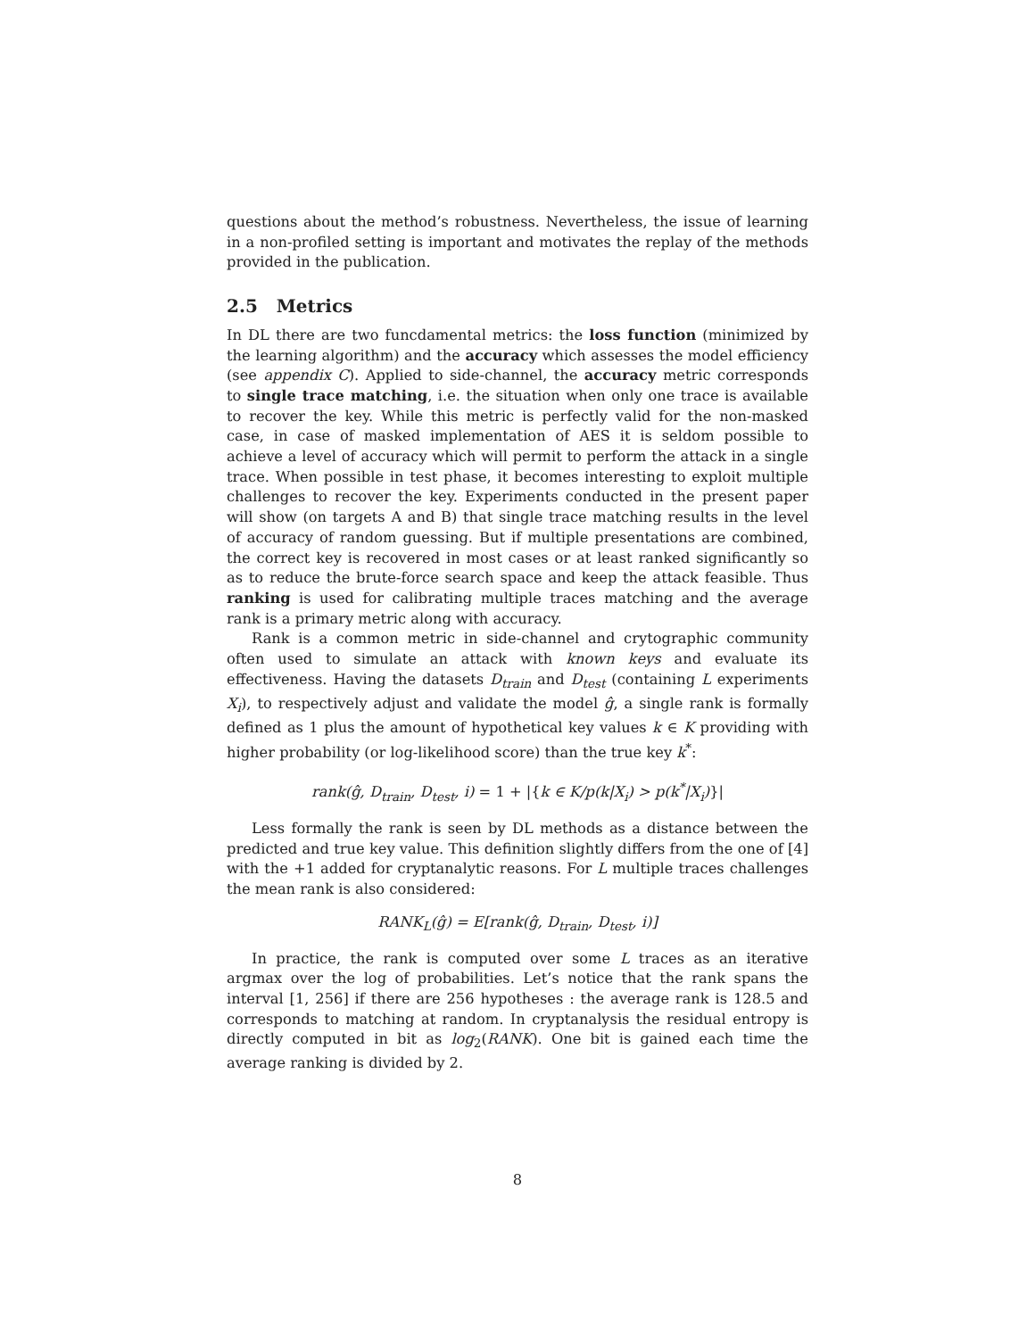questions about the method’s robustness. Nevertheless, the issue of learning in a non-profiled setting is important and motivates the replay of the methods provided in the publication.
2.5 Metrics
In DL there are two funcdamental metrics: the loss function (minimized by the learning algorithm) and the accuracy which assesses the model efficiency (see appendix C). Applied to side-channel, the accuracy metric corresponds to single trace matching, i.e. the situation when only one trace is available to recover the key. While this metric is perfectly valid for the non-masked case, in case of masked implementation of AES it is seldom possible to achieve a level of accuracy which will permit to perform the attack in a single trace. When possible in test phase, it becomes interesting to exploit multiple challenges to recover the key. Experiments conducted in the present paper will show (on targets A and B) that single trace matching results in the level of accuracy of random guessing. But if multiple presentations are combined, the correct key is recovered in most cases or at least ranked significantly so as to reduce the brute-force search space and keep the attack feasible. Thus ranking is used for calibrating multiple traces matching and the average rank is a primary metric along with accuracy.
Rank is a common metric in side-channel and crytographic community often used to simulate an attack with known keys and evaluate its effectiveness. Having the datasets D<sub>train</sub> and D<sub>test</sub> (containing L experiments X<sub>i</sub>), to respectively adjust and validate the model ĝ, a single rank is formally defined as 1 plus the amount of hypothetical key values k ∈ K providing with higher probability (or log-likelihood score) than the true key k<sup>*</sup>:
rank(ĝ, D<sub>train</sub>, D<sub>test</sub>, i) = 1 + |{k ∈ K/p(k|X<sub>i</sub>) > p(k<sup>*</sup>|X<sub>i</sub>)}|
Less formally the rank is seen by DL methods as a distance between the predicted and true key value. This definition slightly differs from the one of [4] with the +1 added for cryptanalytic reasons. For L multiple traces challenges the mean rank is also considered:
RANK<sub>L</sub>(ĝ) = E[rank(ĝ, D<sub>train</sub>, D<sub>test</sub>, i)]
In practice, the rank is computed over some L traces as an iterative argmax over the log of probabilities. Let’s notice that the rank spans the interval [1, 256] if there are 256 hypotheses : the average rank is 128.5 and corresponds to matching at random. In cryptanalysis the residual entropy is directly computed in bit as log<sub>2</sub>(RANK). One bit is gained each time the average ranking is divided by 2.
8